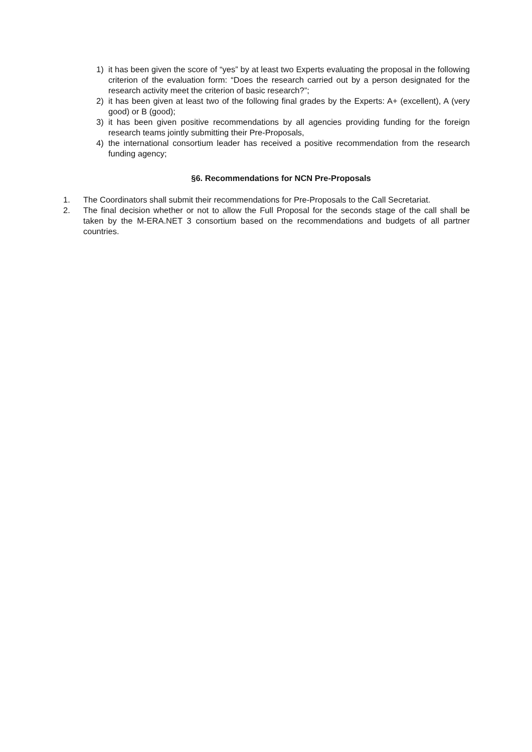1) it has been given the score of “yes” by at least two Experts evaluating the proposal in the following criterion of the evaluation form: “Does the research carried out by a person designated for the research activity meet the criterion of basic research?”;
2) it has been given at least two of the following final grades by the Experts: A+ (excellent), A (very good) or B (good);
3) it has been given positive recommendations by all agencies providing funding for the foreign research teams jointly submitting their Pre-Proposals,
4) the international consortium leader has received a positive recommendation from the research funding agency;
§6. Recommendations for NCN Pre-Proposals
1. The Coordinators shall submit their recommendations for Pre-Proposals to the Call Secretariat.
2. The final decision whether or not to allow the Full Proposal for the seconds stage of the call shall be taken by the M-ERA.NET 3 consortium based on the recommendations and budgets of all partner countries.